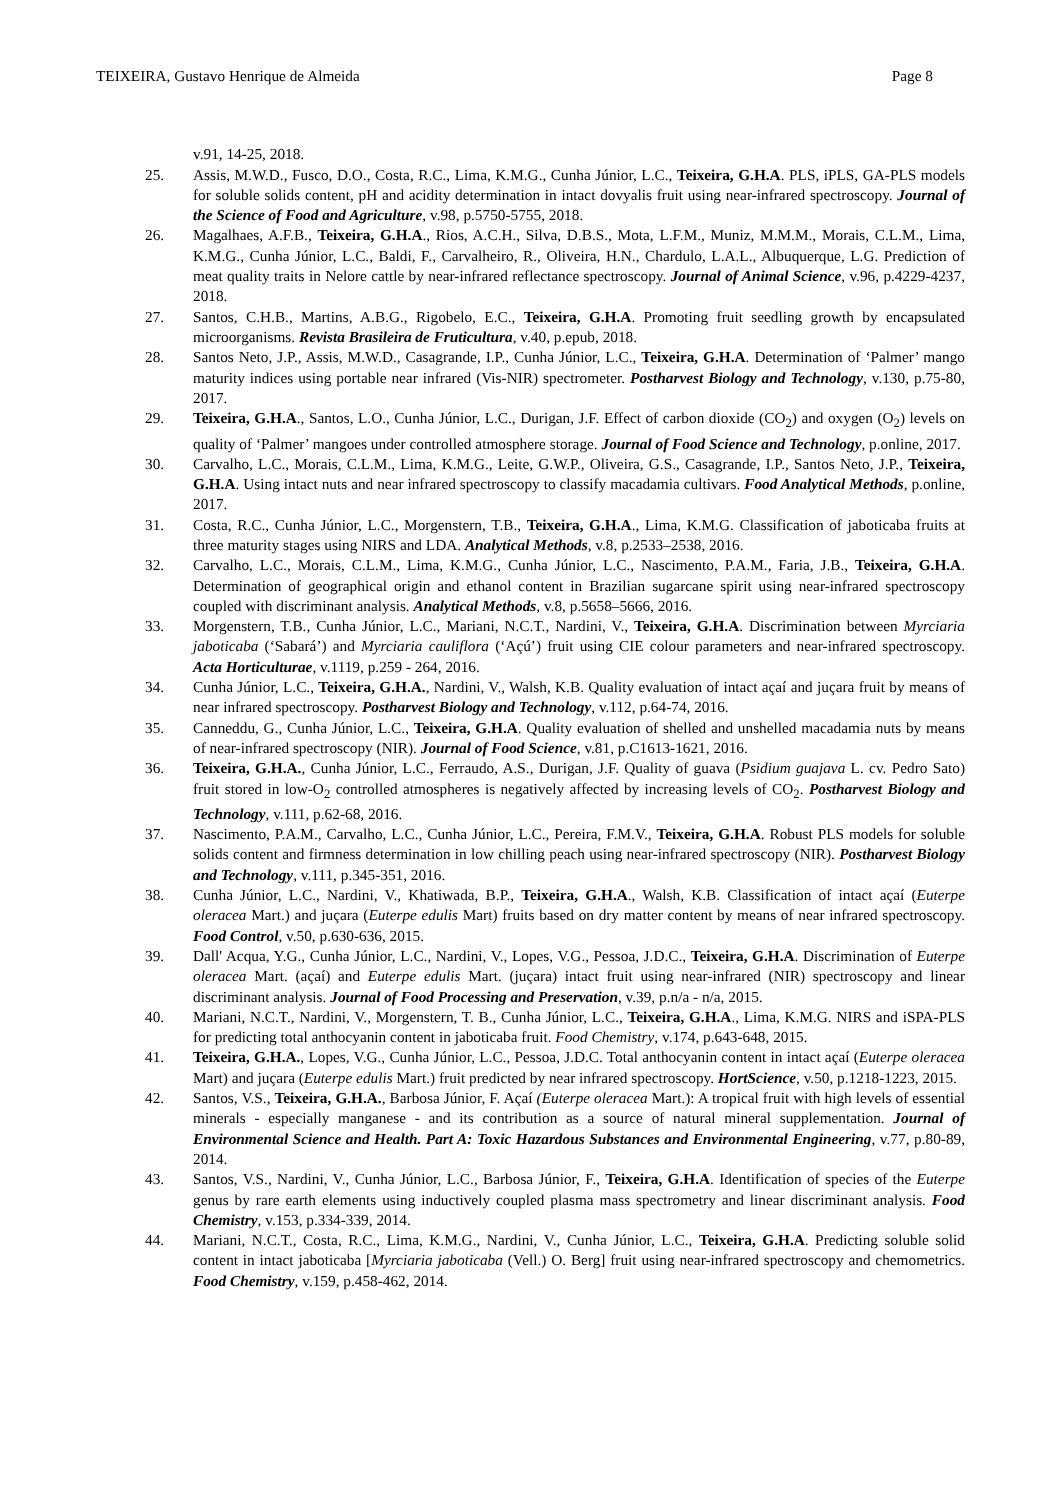TEIXEIRA, Gustavo Henrique de Almeida Page 8
v.91, 14-25, 2018.
25. Assis, M.W.D., Fusco, D.O., Costa, R.C., Lima, K.M.G., Cunha Júnior, L.C., Teixeira, G.H.A. PLS, iPLS, GA-PLS models for soluble solids content, pH and acidity determination in intact dovyalis fruit using near-infrared spectroscopy. Journal of the Science of Food and Agriculture, v.98, p.5750-5755, 2018.
26. Magalhaes, A.F.B., Teixeira, G.H.A., Rios, A.C.H., Silva, D.B.S., Mota, L.F.M., Muniz, M.M.M., Morais, C.L.M., Lima, K.M.G., Cunha Júnior, L.C., Baldi, F., Carvalheiro, R., Oliveira, H.N., Chardulo, L.A.L., Albuquerque, L.G. Prediction of meat quality traits in Nelore cattle by near-infrared reflectance spectroscopy. Journal of Animal Science, v.96, p.4229-4237, 2018.
27. Santos, C.H.B., Martins, A.B.G., Rigobelo, E.C., Teixeira, G.H.A. Promoting fruit seedling growth by encapsulated microorganisms. Revista Brasileira de Fruticultura, v.40, p.epub, 2018.
28. Santos Neto, J.P., Assis, M.W.D., Casagrande, I.P., Cunha Júnior, L.C., Teixeira, G.H.A. Determination of ‘Palmer’ mango maturity indices using portable near infrared (Vis-NIR) spectrometer. Postharvest Biology and Technology, v.130, p.75-80, 2017.
29. Teixeira, G.H.A., Santos, L.O., Cunha Júnior, L.C., Durigan, J.F. Effect of carbon dioxide (CO<sub>2</sub>) and oxygen (O<sub>2</sub>) levels on quality of ‘Palmer’ mangoes under controlled atmosphere storage. Journal of Food Science and Technology, p.online, 2017.
30. Carvalho, L.C., Morais, C.L.M., Lima, K.M.G., Leite, G.W.P., Oliveira, G.S., Casagrande, I.P., Santos Neto, J.P., Teixeira, G.H.A. Using intact nuts and near infrared spectroscopy to classify macadamia cultivars. Food Analytical Methods, p.online, 2017.
31. Costa, R.C., Cunha Júnior, L.C., Morgenstern, T.B., Teixeira, G.H.A., Lima, K.M.G. Classification of jaboticaba fruits at three maturity stages using NIRS and LDA. Analytical Methods, v.8, p.2533–2538, 2016.
32. Carvalho, L.C., Morais, C.L.M., Lima, K.M.G., Cunha Júnior, L.C., Nascimento, P.A.M., Faria, J.B., Teixeira, G.H.A. Determination of geographical origin and ethanol content in Brazilian sugarcane spirit using near-infrared spectroscopy coupled with discriminant analysis. Analytical Methods, v.8, p.5658–5666, 2016.
33. Morgenstern, T.B., Cunha Júnior, L.C., Mariani, N.C.T., Nardini, V., Teixeira, G.H.A. Discrimination between Myrciaria jaboticaba (‘Sabará’) and Myrciaria cauliflora (‘Açú’) fruit using CIE colour parameters and near-infrared spectroscopy. Acta Horticulturae, v.1119, p.259 - 264, 2016.
34. Cunha Júnior, L.C., Teixeira, G.H.A., Nardini, V., Walsh, K.B. Quality evaluation of intact açaí and juçara fruit by means of near infrared spectroscopy. Postharvest Biology and Technology, v.112, p.64-74, 2016.
35. Canneddu, G., Cunha Júnior, L.C., Teixeira, G.H.A. Quality evaluation of shelled and unshelled macadamia nuts by means of near-infrared spectroscopy (NIR). Journal of Food Science, v.81, p.C1613-1621, 2016.
36. Teixeira, G.H.A., Cunha Júnior, L.C., Ferraudo, A.S., Durigan, J.F. Quality of guava (Psidium guajava L. cv. Pedro Sato) fruit stored in low-O<sub>2</sub> controlled atmospheres is negatively affected by increasing levels of CO<sub>2</sub>. Postharvest Biology and Technology, v.111, p.62-68, 2016.
37. Nascimento, P.A.M., Carvalho, L.C., Cunha Júnior, L.C., Pereira, F.M.V., Teixeira, G.H.A. Robust PLS models for soluble solids content and firmness determination in low chilling peach using near-infrared spectroscopy (NIR). Postharvest Biology and Technology, v.111, p.345-351, 2016.
38. Cunha Júnior, L.C., Nardini, V., Khatiwada, B.P., Teixeira, G.H.A., Walsh, K.B. Classification of intact açaí (Euterpe oleracea Mart.) and juçara (Euterpe edulis Mart) fruits based on dry matter content by means of near infrared spectroscopy. Food Control, v.50, p.630-636, 2015.
39. Dall' Acqua, Y.G., Cunha Júnior, L.C., Nardini, V., Lopes, V.G., Pessoa, J.D.C., Teixeira, G.H.A. Discrimination of Euterpe oleracea Mart. (açaí) and Euterpe edulis Mart. (juçara) intact fruit using near-infrared (NIR) spectroscopy and linear discriminant analysis. Journal of Food Processing and Preservation, v.39, p.n/a - n/a, 2015.
40. Mariani, N.C.T., Nardini, V., Morgenstern, T. B., Cunha Júnior, L.C., Teixeira, G.H.A., Lima, K.M.G. NIRS and iSPA-PLS for predicting total anthocyanin content in jaboticaba fruit. Food Chemistry, v.174, p.643-648, 2015.
41. Teixeira, G.H.A., Lopes, V.G., Cunha Júnior, L.C., Pessoa, J.D.C. Total anthocyanin content in intact açaí (Euterpe oleracea Mart) and juçara (Euterpe edulis Mart.) fruit predicted by near infrared spectroscopy. HortScience, v.50, p.1218-1223, 2015.
42. Santos, V.S., Teixeira, G.H.A., Barbosa Júnior, F. Açaí (Euterpe oleracea Mart.): A tropical fruit with high levels of essential minerals - especially manganese - and its contribution as a source of natural mineral supplementation. Journal of Environmental Science and Health. Part A: Toxic Hazardous Substances and Environmental Engineering, v.77, p.80-89, 2014.
43. Santos, V.S., Nardini, V., Cunha Júnior, L.C., Barbosa Júnior, F., Teixeira, G.H.A. Identification of species of the Euterpe genus by rare earth elements using inductively coupled plasma mass spectrometry and linear discriminant analysis. Food Chemistry, v.153, p.334-339, 2014.
44. Mariani, N.C.T., Costa, R.C., Lima, K.M.G., Nardini, V., Cunha Júnior, L.C., Teixeira, G.H.A. Predicting soluble solid content in intact jaboticaba [Myrciaria jaboticaba (Vell.) O. Berg] fruit using near-infrared spectroscopy and chemometrics. Food Chemistry, v.159, p.458-462, 2014.